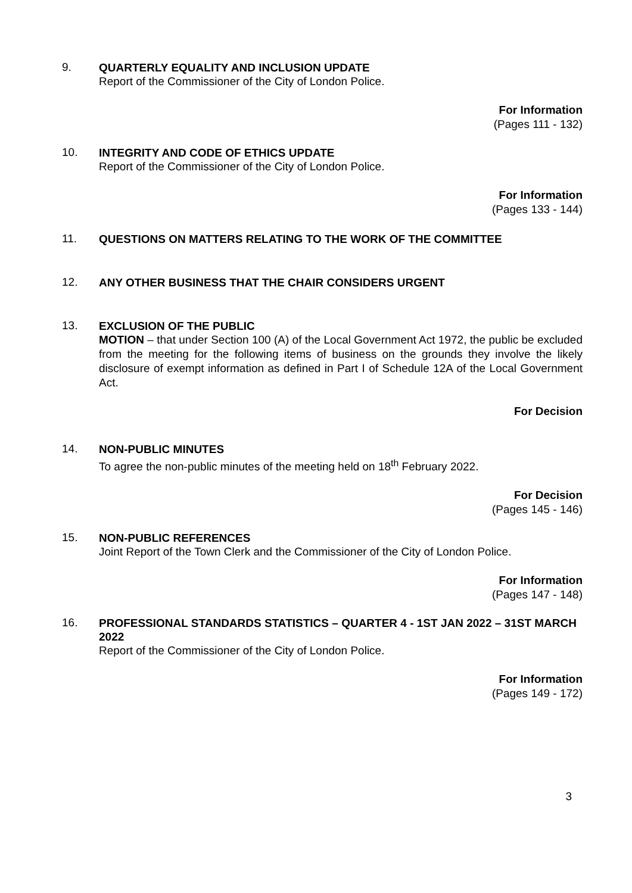9.
QUARTERLY EQUALITY AND INCLUSION UPDATE
Report of the Commissioner of the City of London Police.
For Information
(Pages 111 - 132)
10.
INTEGRITY AND CODE OF ETHICS UPDATE
Report of the Commissioner of the City of London Police.
For Information
(Pages 133 - 144)
11.
QUESTIONS ON MATTERS RELATING TO THE WORK OF THE COMMITTEE
12.
ANY OTHER BUSINESS THAT THE CHAIR CONSIDERS URGENT
13.
EXCLUSION OF THE PUBLIC
MOTION – that under Section 100 (A) of the Local Government Act 1972, the public be excluded from the meeting for the following items of business on the grounds they involve the likely disclosure of exempt information as defined in Part I of Schedule 12A of the Local Government Act.
For Decision
14.
NON-PUBLIC MINUTES
To agree the non-public minutes of the meeting held on 18<sup>th</sup> February 2022.
For Decision
(Pages 145 - 146)
15.
NON-PUBLIC REFERENCES
Joint Report of the Town Clerk and the Commissioner of the City of London Police.
For Information
(Pages 147 - 148)
16.
PROFESSIONAL STANDARDS STATISTICS – QUARTER 4 - 1ST JAN 2022 – 31ST MARCH 2022
Report of the Commissioner of the City of London Police.
For Information
(Pages 149 - 172)
3